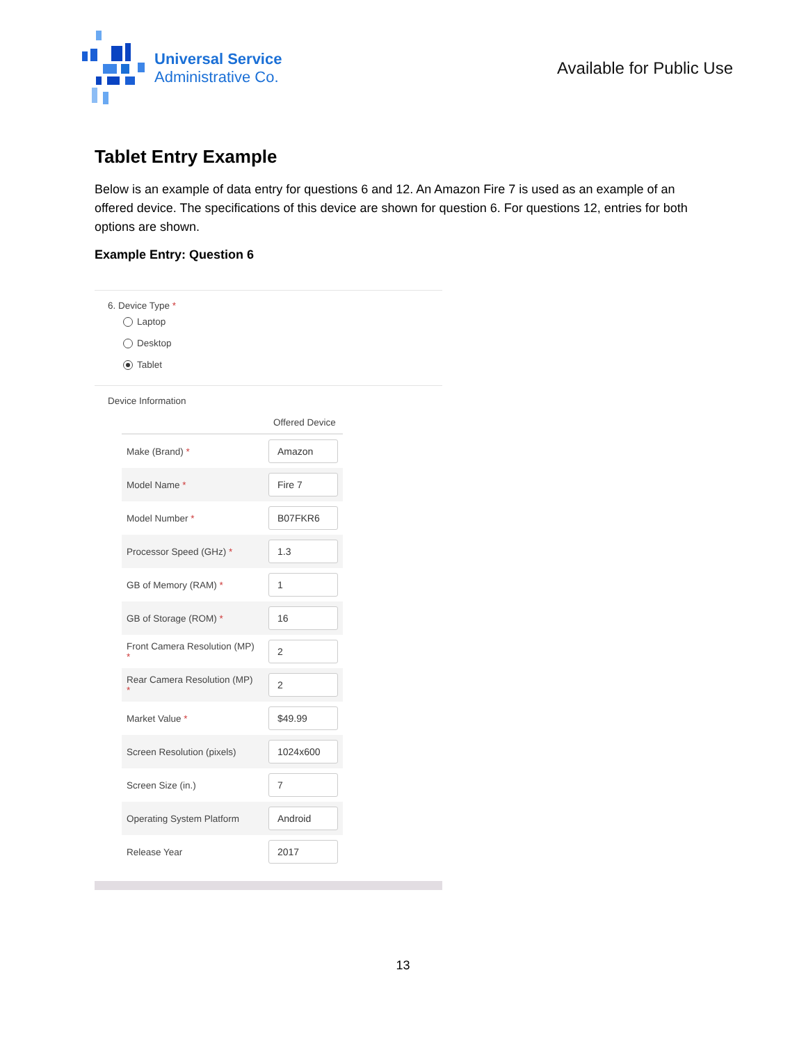Universal Service
Administrative Co.
Available for Public Use
Tablet Entry Example
Below is an example of data entry for questions 6 and 12. An Amazon Fire 7 is used as an example of an offered device. The specifications of this device are shown for question 6. For questions 12, entries for both options are shown.
Example Entry: Question 6
6. Device Type *
Laptop
Desktop
Tablet
Device Information
| Offered Device | |
| --- | --- |
| Make (Brand) * | Amazon |
| Model Name * | Fire 7 |
| Model Number * | B07FKR6 |
| Processor Speed (GHz) * | 1.3 |
| GB of Memory (RAM) * | 1 |
| GB of Storage (ROM) * | 16 |
| Front Camera Resolution (MP) * | 2 |
| Rear Camera Resolution (MP) * | 2 |
| Market Value * | $49.99 |
| Screen Resolution (pixels) | 1024x600 |
| Screen Size (in.) | 7 |
| Operating System Platform | Android |
| Release Year | 2017 |
13